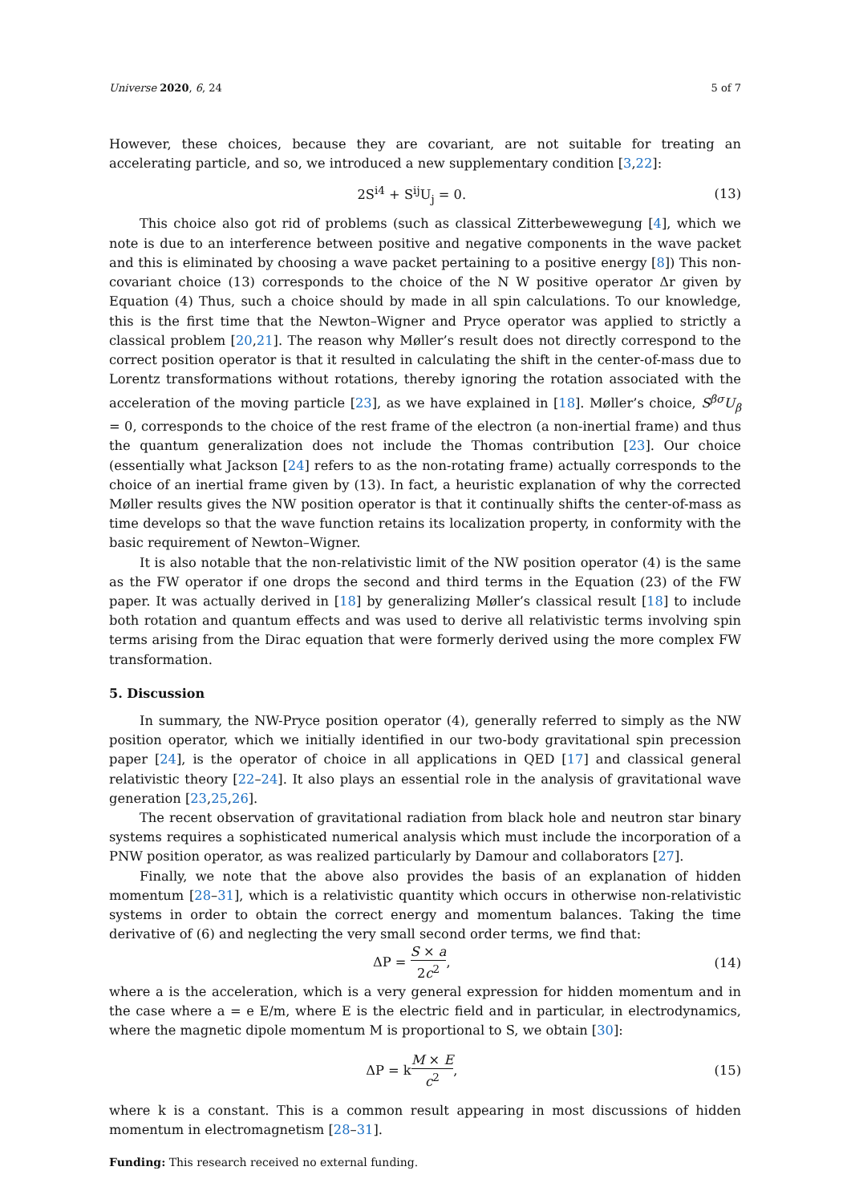Universe 2020, 6, 24 5 of 7
However, these choices, because they are covariant, are not suitable for treating an accelerating particle, and so, we introduced a new supplementary condition [3,22]:
2S<sup>i4</sup> + S<sup>ij</sup>U<sub>j</sub> = 0. (13)
This choice also got rid of problems (such as classical Zitterbewewegung [4], which we note is due to an interference between positive and negative components in the wave packet and this is eliminated by choosing a wave packet pertaining to a positive energy [8]) This non-covariant choice (13) corresponds to the choice of the N W positive operator Δr given by Equation (4) Thus, such a choice should by made in all spin calculations. To our knowledge, this is the first time that the Newton–Wigner and Pryce operator was applied to strictly a classical problem [20,21]. The reason why Møller’s result does not directly correspond to the correct position operator is that it resulted in calculating the shift in the center-of-mass due to Lorentz transformations without rotations, thereby ignoring the rotation associated with the acceleration of the moving particle [23], as we have explained in [18]. Møller’s choice, S<sup>βσ</sup>U<sub>β</sub> = 0, corresponds to the choice of the rest frame of the electron (a non-inertial frame) and thus the quantum generalization does not include the Thomas contribution [23]. Our choice (essentially what Jackson [24] refers to as the non-rotating frame) actually corresponds to the choice of an inertial frame given by (13). In fact, a heuristic explanation of why the corrected Møller results gives the NW position operator is that it continually shifts the center-of-mass as time develops so that the wave function retains its localization property, in conformity with the basic requirement of Newton–Wigner.
It is also notable that the non-relativistic limit of the NW position operator (4) is the same as the FW operator if one drops the second and third terms in the Equation (23) of the FW paper. It was actually derived in [18] by generalizing Møller’s classical result [18] to include both rotation and quantum effects and was used to derive all relativistic terms involving spin terms arising from the Dirac equation that were formerly derived using the more complex FW transformation.
5. Discussion
In summary, the NW-Pryce position operator (4), generally referred to simply as the NW position operator, which we initially identified in our two-body gravitational spin precession paper [24], is the operator of choice in all applications in QED [17] and classical general relativistic theory [22–24]. It also plays an essential role in the analysis of gravitational wave generation [23,25,26].
The recent observation of gravitational radiation from black hole and neutron star binary systems requires a sophisticated numerical analysis which must include the incorporation of a PNW position operator, as was realized particularly by Damour and collaborators [27].
Finally, we note that the above also provides the basis of an explanation of hidden momentum [28–31], which is a relativistic quantity which occurs in otherwise non-relativistic systems in order to obtain the correct energy and momentum balances. Taking the time derivative of (6) and neglecting the very small second order terms, we find that:
ΔP = S × a 2c<sup>2</sup>, (14)
where a is the acceleration, which is a very general expression for hidden momentum and in the case where a = e E/m, where E is the electric field and in particular, in electrodynamics, where the magnetic dipole momentum M is proportional to S, we obtain [30]:
ΔP = kM × E c<sup>2</sup>, (15)
where k is a constant. This is a common result appearing in most discussions of hidden momentum in electromagnetism [28–31].
Funding: This research received no external funding.